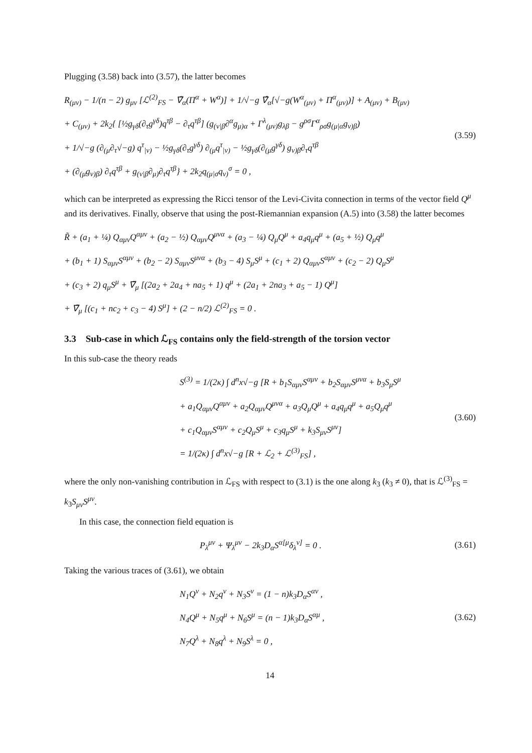Plugging (3.58) back into (3.57), the latter becomes
R<sub>(μν)</sub> − 1/(n − 2) g<sub>μν</sub> [ℒ<sup>(2)</sup><sub>FS</sub> − ∇̃<sub>α</sub>(Π<sup>α</sup> + W<sup>α</sup>)] + 1/√−g ∇̂<sub>α</sub>[√−g(W<sup>α</sup><sub>(μν)</sub> + Π<sup>α</sup><sub>(μν)</sub>)] + A<sub>(μν)</sub> + B<sub>(μν)</sub>
+ C<sub>(μν)</sub> + 2k<sub>2</sub>{ [½g<sub>γδ</sub>(∂<sub>τ</sub>g<sup>γδ</sup>)q<sup>τβ</sup> − ∂<sub>τ</sub>q<sup>τβ</sup>] (g<sub>(ν|β</sub>∂<sup>α</sup>g<sub>μ)α</sub> + Γ<sup>λ</sup><sub>(μν)</sub>g<sub>λβ</sub> − g<sup>ρσ</sup>Γ<sup>α</sup><sub>ρσ</sub>g<sub>(μ|α</sub>g<sub>ν)β</sub>)
+ 1/√−g (∂<sub>(μ</sub>∂<sub>τ</sub>√−g) q<sup>τ</sup><sub>|ν)</sub> − ½g<sub>γδ</sub>(∂<sub>τ</sub>g<sup>γδ</sup>) ∂<sub>(μ</sub>q<sup>τ</sup><sub>|ν)</sub> − ½g<sub>γδ</sub>(∂<sub>(μ</sub>g<sup>γδ</sup>) g<sub>ν)β</sub>∂<sub>τ</sub>q<sup>τβ</sup>
+ (∂<sub>(μ</sub>g<sub>ν)β</sub>) ∂<sub>τ</sub>q<sup>τβ</sup> + g<sub>(ν|β</sub>∂<sub>μ)</sub>∂<sub>τ</sub>q<sup>τβ</sup>} + 2k<sub>2</sub>q<sub>(μ|σ</sub>q<sub>ν)</sub><sup>σ</sup> = 0 ,
(3.59)
which can be interpreted as expressing the Ricci tensor of the Levi-Civita connection in terms of the vector field Q<sup>μ</sup> and its derivatives. Finally, observe that using the post-Riemannian expansion (A.5) into (3.58) the latter becomes
R̃ + (a<sub>1</sub> + ¼) Q<sub>αμν</sub>Q<sup>αμν</sup> + (a<sub>2</sub> − ½) Q<sub>αμν</sub>Q<sup>μνα</sup> + (a<sub>3</sub> − ¼) Q<sub>μ</sub>Q<sup>μ</sup> + a<sub>4</sub>q<sub>μ</sub>q<sup>μ</sup> + (a<sub>5</sub> + ½) Q<sub>μ</sub>q<sup>μ</sup>
+ (b<sub>1</sub> + 1) S<sub>αμν</sub>S<sup>αμν</sup> + (b<sub>2</sub> − 2) S<sub>αμν</sub>S<sup>μνα</sup> + (b<sub>3</sub> − 4) S<sub>μ</sub>S<sup>μ</sup> + (c<sub>1</sub> + 2) Q<sub>αμν</sub>S<sup>αμν</sup> + (c<sub>2</sub> − 2) Q<sub>μ</sub>S<sup>μ</sup>
+ (c<sub>3</sub> + 2) q<sub>μ</sub>S<sup>μ</sup> + ∇̃<sub>μ</sub> [(2a<sub>2</sub> + 2a<sub>4</sub> + na<sub>5</sub> + 1) q<sup>μ</sup> + (2a<sub>1</sub> + 2na<sub>3</sub> + a<sub>5</sub> − 1) Q<sup>μ</sup>]
+ ∇̃<sub>μ</sub> [(c<sub>1</sub> + nc<sub>2</sub> + c<sub>3</sub> − 4) S<sup>μ</sup>] + (2 − n/2) ℒ<sup>(2)</sup><sub>FS</sub> = 0 .
3.3 Sub-case in which ℒ<sub>FS</sub> contains only the field-strength of the torsion vector
In this sub-case the theory reads
S<sup>(3)</sup> = 1/(2κ) ∫ d<sup>n</sup>x√−g [R + b<sub>1</sub>S<sub>αμν</sub>S<sup>αμν</sup> + b<sub>2</sub>S<sub>αμν</sub>S<sup>μνα</sup> + b<sub>3</sub>S<sub>μ</sub>S<sup>μ</sup>
+ a<sub>1</sub>Q<sub>αμν</sub>Q<sup>αμν</sup> + a<sub>2</sub>Q<sub>αμν</sub>Q<sup>μνα</sup> + a<sub>3</sub>Q<sub>μ</sub>Q<sup>μ</sup> + a<sub>4</sub>q<sub>μ</sub>q<sup>μ</sup> + a<sub>5</sub>Q<sub>μ</sub>q<sup>μ</sup>
+ c<sub>1</sub>Q<sub>αμν</sub>S<sup>αμν</sup> + c<sub>2</sub>Q<sub>μ</sub>S<sup>μ</sup> + c<sub>3</sub>q<sub>μ</sub>S<sup>μ</sup> + k<sub>3</sub>S<sub>μν</sub>S<sup>μν</sup>]
= 1/(2κ) ∫ d<sup>n</sup>x√−g [R + ℒ<sub>2</sub> + ℒ<sup>(3)</sup><sub>FS</sub>] ,
(3.60)
where the only non-vanishing contribution in ℒ<sub>FS</sub> with respect to (3.1) is the one along k<sub>3</sub> (k<sub>3</sub> ≠ 0), that is ℒ<sup>(3)</sup><sub>FS</sub> = k<sub>3</sub>S<sub>μν</sub>S<sup>μν</sup>.
In this case, the connection field equation is
P<sub>λ</sub><sup>μν</sup> + Ψ<sub>λ</sub><sup>μν</sup> − 2k<sub>3</sub>D<sub>α</sub>S<sup>α[μ</sup>δ<sub>λ</sub><sup>ν]</sup> = 0 .
(3.61)
Taking the various traces of (3.61), we obtain
N<sub>1</sub>Q<sup>ν</sup> + N<sub>2</sub>q<sup>ν</sup> + N<sub>3</sub>S<sup>ν</sup> = (1 − n)k<sub>3</sub>D<sub>α</sub>S<sup>αν</sup> ,
N<sub>4</sub>Q<sup>μ</sup> + N<sub>5</sub>q<sup>μ</sup> + N<sub>6</sub>S<sup>μ</sup> = (n − 1)k<sub>3</sub>D<sub>α</sub>S<sup>αμ</sup> ,
N<sub>7</sub>Q<sup>λ</sup> + N<sub>8</sub>q<sup>λ</sup> + N<sub>9</sub>S<sup>λ</sup> = 0 ,
(3.62)
14